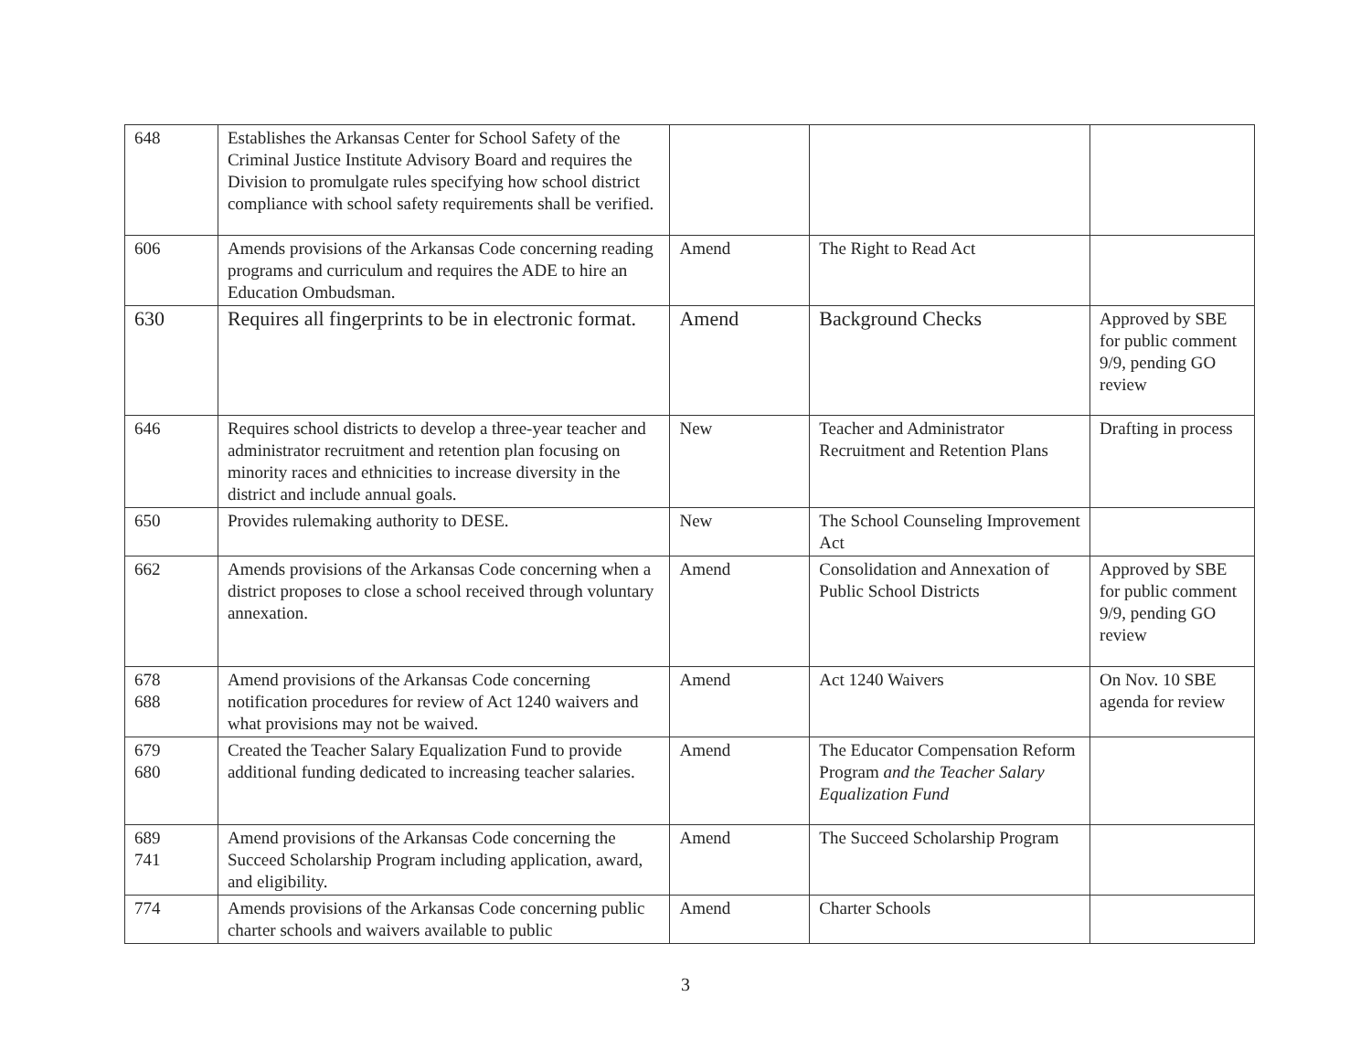| 648 | Establishes the Arkansas Center for School Safety of the Criminal Justice Institute Advisory Board and requires the Division to promulgate rules specifying how school district compliance with school safety requirements shall be verified. | | | |
| 606 | Amends provisions of the Arkansas Code concerning reading programs and curriculum and requires the ADE to hire an Education Ombudsman. | Amend | The Right to Read Act | |
| 630 | Requires all fingerprints to be in electronic format. | Amend | Background Checks | Approved by SBE for public comment 9/9, pending GO review |
| 646 | Requires school districts to develop a three-year teacher and administrator recruitment and retention plan focusing on minority races and ethnicities to increase diversity in the district and include annual goals. | New | Teacher and Administrator Recruitment and Retention Plans | Drafting in process |
| 650 | Provides rulemaking authority to DESE. | New | The School Counseling Improvement Act | |
| 662 | Amends provisions of the Arkansas Code concerning when a district proposes to close a school received through voluntary annexation. | Amend | Consolidation and Annexation of Public School Districts | Approved by SBE for public comment 9/9, pending GO review |
| 678 688 | Amend provisions of the Arkansas Code concerning notification procedures for review of Act 1240 waivers and what provisions may not be waived. | Amend | Act 1240 Waivers | On Nov. 10 SBE agenda for review |
| 679 680 | Created the Teacher Salary Equalization Fund to provide additional funding dedicated to increasing teacher salaries. | Amend | The Educator Compensation Reform Program and the Teacher Salary Equalization Fund | |
| 689 741 | Amend provisions of the Arkansas Code concerning the Succeed Scholarship Program including application, award, and eligibility. | Amend | The Succeed Scholarship Program | |
| 774 | Amends provisions of the Arkansas Code concerning public charter schools and waivers available to public | Amend | Charter Schools | |
3